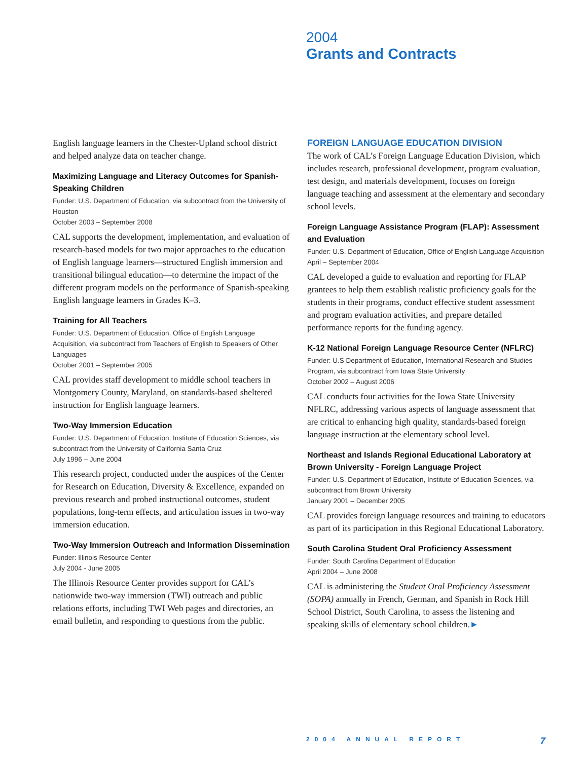2004
Grants and Contracts
English language learners in the Chester-Upland school district and helped analyze data on teacher change.
Maximizing Language and Literacy Outcomes for Spanish-Speaking Children
Funder: U.S. Department of Education, via subcontract from the University of Houston
October 2003 – September 2008
CAL supports the development, implementation, and evaluation of research-based models for two major approaches to the education of English language learners—structured English immersion and transitional bilingual education—to determine the impact of the different program models on the performance of Spanish-speaking English language learners in Grades K–3.
Training for All Teachers
Funder: U.S. Department of Education, Office of English Language Acquisition, via subcontract from Teachers of English to Speakers of Other Languages
October 2001 – September 2005
CAL provides staff development to middle school teachers in Montgomery County, Maryland, on standards-based sheltered instruction for English language learners.
Two-Way Immersion Education
Funder: U.S. Department of Education, Institute of Education Sciences, via subcontract from the University of California Santa Cruz
July 1996 – June 2004
This research project, conducted under the auspices of the Center for Research on Education, Diversity & Excellence, expanded on previous research and probed instructional outcomes, student populations, long-term effects, and articulation issues in two-way immersion education.
Two-Way Immersion Outreach and Information Dissemination
Funder: Illinois Resource Center
July 2004 - June 2005
The Illinois Resource Center provides support for CAL’s nationwide two-way immersion (TWI) outreach and public relations efforts, including TWI Web pages and directories, an email bulletin, and responding to questions from the public.
FOREIGN LANGUAGE EDUCATION DIVISION
The work of CAL’s Foreign Language Education Division, which includes research, professional development, program evaluation, test design, and materials development, focuses on foreign language teaching and assessment at the elementary and secondary school levels.
Foreign Language Assistance Program (FLAP): Assessment and Evaluation
Funder: U.S. Department of Education, Office of English Language Acquisition
April – September 2004
CAL developed a guide to evaluation and reporting for FLAP grantees to help them establish realistic proficiency goals for the students in their programs, conduct effective student assessment and program evaluation activities, and prepare detailed performance reports for the funding agency.
K-12 National Foreign Language Resource Center (NFLRC)
Funder: U.S Department of Education, International Research and Studies Program, via subcontract from Iowa State University
October 2002 – August 2006
CAL conducts four activities for the Iowa State University NFLRC, addressing various aspects of language assessment that are critical to enhancing high quality, standards-based foreign language instruction at the elementary school level.
Northeast and Islands Regional Educational Laboratory at Brown University - Foreign Language Project
Funder: U.S. Department of Education, Institute of Education Sciences, via subcontract from Brown University
January 2001 – December 2005
CAL provides foreign language resources and training to educators as part of its participation in this Regional Educational Laboratory.
South Carolina Student Oral Proficiency Assessment
Funder: South Carolina Department of Education
April 2004 – June 2008
CAL is administering the Student Oral Proficiency Assessment (SOPA) annually in French, German, and Spanish in Rock Hill School District, South Carolina, to assess the listening and speaking skills of elementary school children.►
2004 ANNUAL REPORT 7